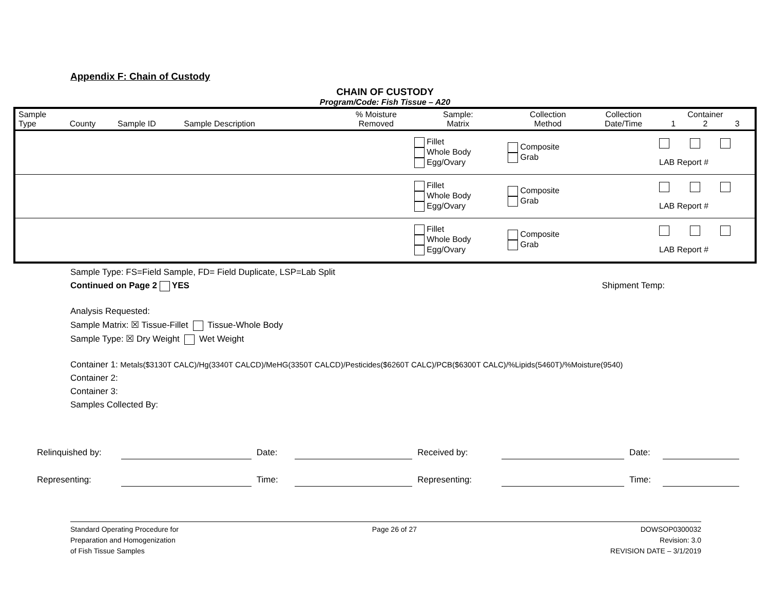Appendix F: Chain of Custody
CHAIN OF CUSTODY
Program/Code: Fish Tissue – A20
| Sample Type | County | Sample ID | Sample Description | % Moisture Removed | Sample: Matrix | Collection Method | Collection Date/Time | Container 1 2 3 |
| --- | --- | --- | --- | --- | --- | --- | --- | --- |
| | | | | | Fillet Whole Body Egg/Ovary | Composite Grab | | LAB Report # |
| | | | | | Fillet Whole Body Egg/Ovary | Composite Grab | | LAB Report # |
| | | | | | Fillet Whole Body Egg/Ovary | Composite Grab | | LAB Report # |
Sample Type: FS=Field Sample, FD= Field Duplicate, LSP=Lab Split
Continued on Page 2 YES Shipment Temp:
Analysis Requested:
Sample Matrix: ☒ Tissue-Fillet Tissue-Whole Body
Sample Type: ☒ Dry Weight Wet Weight
Container 1: Metals($3130T CALC)/Hg(3340T CALCD)/MeHG(3350T CALCD)/Pesticides($6260T CALC)/PCB($6300T CALC)/%Lipids(5460T)/%Moisture(9540)
Container 2:
Container 3:
Samples Collected By:
Relinquished by: Date: Received by: Date:
Representing: Time: Representing: Time:
Standard Operating Procedure for
Preparation and Homogenization
of Fish Tissue Samples
Page 26 of 27 DOWSOP0300032
Revision: 3.0
REVISION DATE – 3/1/2019